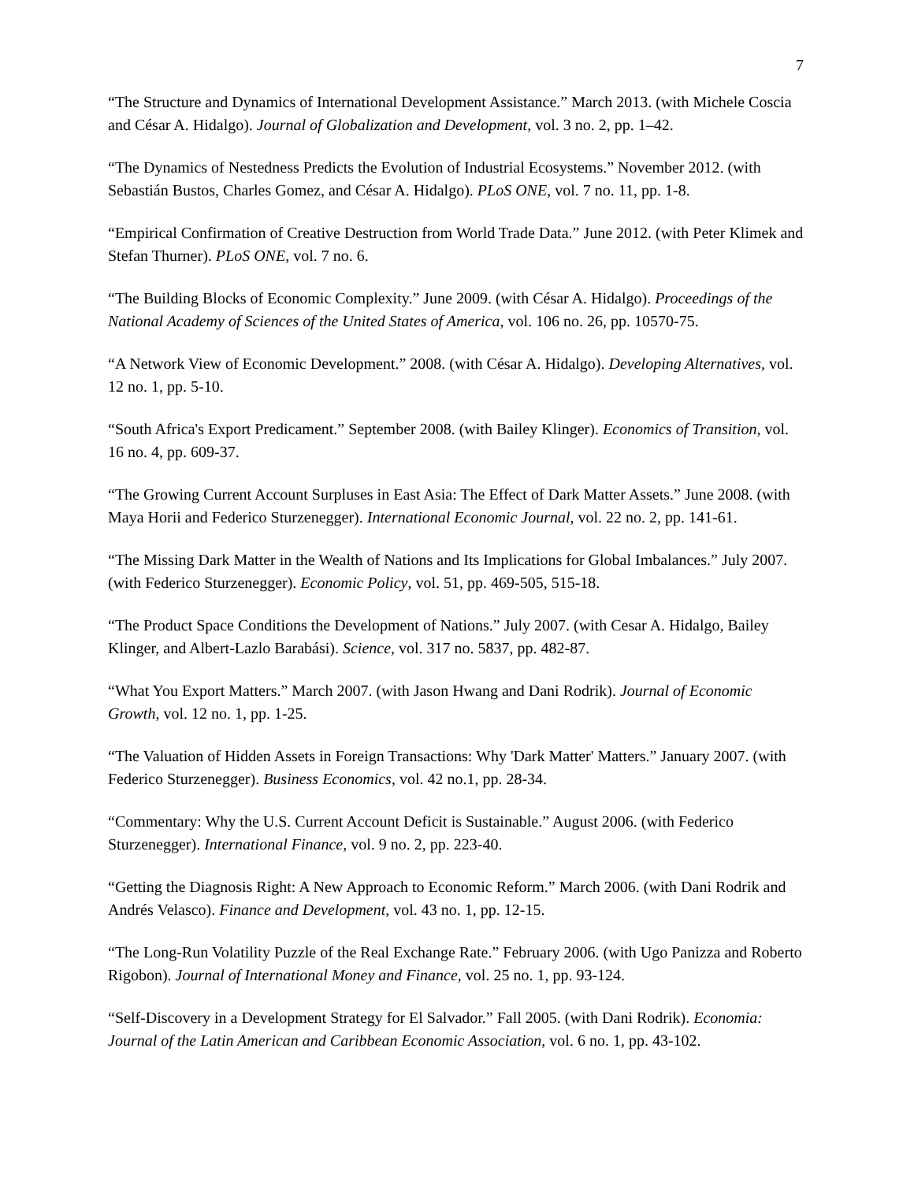7
“The Structure and Dynamics of International Development Assistance.” March 2013. (with Michele Coscia and César A. Hidalgo). Journal of Globalization and Development, vol. 3 no. 2, pp. 1–42.
“The Dynamics of Nestedness Predicts the Evolution of Industrial Ecosystems.” November 2012. (with Sebastián Bustos, Charles Gomez, and César A. Hidalgo). PLoS ONE, vol. 7 no. 11, pp. 1-8.
“Empirical Confirmation of Creative Destruction from World Trade Data.” June 2012. (with Peter Klimek and Stefan Thurner). PLoS ONE, vol. 7 no. 6.
“The Building Blocks of Economic Complexity.” June 2009. (with César A. Hidalgo). Proceedings of the National Academy of Sciences of the United States of America, vol. 106 no. 26, pp. 10570-75.
“A Network View of Economic Development.” 2008. (with César A. Hidalgo). Developing Alternatives, vol. 12 no. 1, pp. 5-10.
“South Africa's Export Predicament.” September 2008. (with Bailey Klinger). Economics of Transition, vol. 16 no. 4, pp. 609-37.
“The Growing Current Account Surpluses in East Asia: The Effect of Dark Matter Assets.” June 2008. (with Maya Horii and Federico Sturzenegger). International Economic Journal, vol. 22 no. 2, pp. 141-61.
“The Missing Dark Matter in the Wealth of Nations and Its Implications for Global Imbalances.” July 2007. (with Federico Sturzenegger). Economic Policy, vol. 51, pp. 469-505, 515-18.
“The Product Space Conditions the Development of Nations.” July 2007. (with Cesar A. Hidalgo, Bailey Klinger, and Albert-Lazlo Barabási). Science, vol. 317 no. 5837, pp. 482-87.
“What You Export Matters.” March 2007. (with Jason Hwang and Dani Rodrik). Journal of Economic Growth, vol. 12 no. 1, pp. 1-25.
“The Valuation of Hidden Assets in Foreign Transactions: Why 'Dark Matter' Matters.” January 2007. (with Federico Sturzenegger). Business Economics, vol. 42 no.1, pp. 28-34.
“Commentary: Why the U.S. Current Account Deficit is Sustainable.” August 2006. (with Federico Sturzenegger). International Finance, vol. 9 no. 2, pp. 223-40.
“Getting the Diagnosis Right: A New Approach to Economic Reform.” March 2006. (with Dani Rodrik and Andrés Velasco). Finance and Development, vol. 43 no. 1, pp. 12-15.
“The Long-Run Volatility Puzzle of the Real Exchange Rate.” February 2006. (with Ugo Panizza and Roberto Rigobon). Journal of International Money and Finance, vol. 25 no. 1, pp. 93-124.
“Self-Discovery in a Development Strategy for El Salvador.” Fall 2005. (with Dani Rodrik). Economia: Journal of the Latin American and Caribbean Economic Association, vol. 6 no. 1, pp. 43-102.